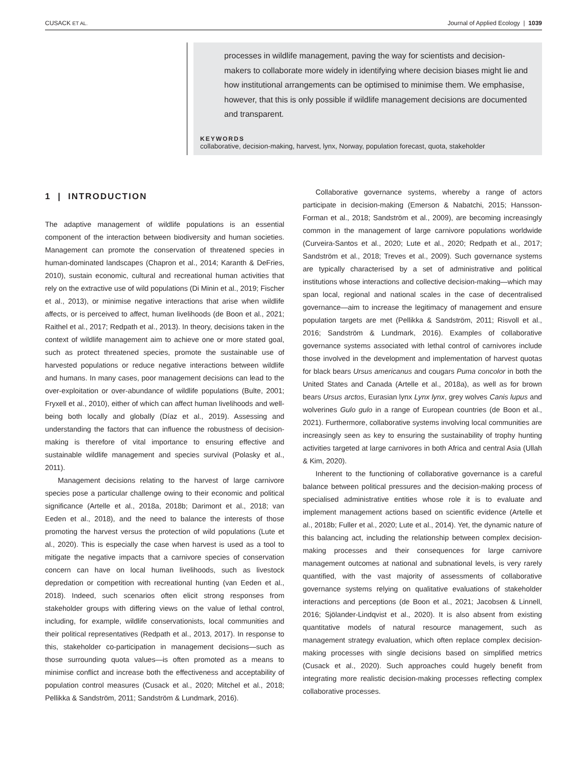CUSACK ET AL. Journal of Applied Ecology | 1039
processes in wildlife management, paving the way for scientists and decision-makers to collaborate more widely in identifying where decision biases might lie and how institutional arrangements can be optimised to minimise them. We emphasise, however, that this is only possible if wildlife management decisions are documented and transparent.
KEYWORDS
collaborative, decision-making, harvest, lynx, Norway, population forecast, quota, stakeholder
1 | INTRODUCTION
The adaptive management of wildlife populations is an essential component of the interaction between biodiversity and human societies. Management can promote the conservation of threatened species in human-dominated landscapes (Chapron et al., 2014; Karanth & DeFries, 2010), sustain economic, cultural and recreational human activities that rely on the extractive use of wild populations (Di Minin et al., 2019; Fischer et al., 2013), or minimise negative interactions that arise when wildlife affects, or is perceived to affect, human livelihoods (de Boon et al., 2021; Raithel et al., 2017; Redpath et al., 2013). In theory, decisions taken in the context of wildlife management aim to achieve one or more stated goal, such as protect threatened species, promote the sustainable use of harvested populations or reduce negative interactions between wildlife and humans. In many cases, poor management decisions can lead to the over-exploitation or over-abundance of wildlife populations (Bulte, 2001; Fryxell et al., 2010), either of which can affect human livelihoods and well-being both locally and globally (Díaz et al., 2019). Assessing and understanding the factors that can influence the robustness of decision-making is therefore of vital importance to ensuring effective and sustainable wildlife management and species survival (Polasky et al., 2011).
Management decisions relating to the harvest of large carnivore species pose a particular challenge owing to their economic and political significance (Artelle et al., 2018a, 2018b; Darimont et al., 2018; van Eeden et al., 2018), and the need to balance the interests of those promoting the harvest versus the protection of wild populations (Lute et al., 2020). This is especially the case when harvest is used as a tool to mitigate the negative impacts that a carnivore species of conservation concern can have on local human livelihoods, such as livestock depredation or competition with recreational hunting (van Eeden et al., 2018). Indeed, such scenarios often elicit strong responses from stakeholder groups with differing views on the value of lethal control, including, for example, wildlife conservationists, local communities and their political representatives (Redpath et al., 2013, 2017). In response to this, stakeholder co-participation in management decisions—such as those surrounding quota values—is often promoted as a means to minimise conflict and increase both the effectiveness and acceptability of population control measures (Cusack et al., 2020; Mitchel et al., 2018; Pellikka & Sandström, 2011; Sandström & Lundmark, 2016).
Collaborative governance systems, whereby a range of actors participate in decision-making (Emerson & Nabatchi, 2015; Hansson-Forman et al., 2018; Sandström et al., 2009), are becoming increasingly common in the management of large carnivore populations worldwide (Curveira-Santos et al., 2020; Lute et al., 2020; Redpath et al., 2017; Sandström et al., 2018; Treves et al., 2009). Such governance systems are typically characterised by a set of administrative and political institutions whose interactions and collective decision-making—which may span local, regional and national scales in the case of decentralised governance—aim to increase the legitimacy of management and ensure population targets are met (Pellikka & Sandström, 2011; Risvoll et al., 2016; Sandström & Lundmark, 2016). Examples of collaborative governance systems associated with lethal control of carnivores include those involved in the development and implementation of harvest quotas for black bears Ursus americanus and cougars Puma concolor in both the United States and Canada (Artelle et al., 2018a), as well as for brown bears Ursus arctos, Eurasian lynx Lynx lynx, grey wolves Canis lupus and wolverines Gulo gulo in a range of European countries (de Boon et al., 2021). Furthermore, collaborative systems involving local communities are increasingly seen as key to ensuring the sustainability of trophy hunting activities targeted at large carnivores in both Africa and central Asia (Ullah & Kim, 2020).
Inherent to the functioning of collaborative governance is a careful balance between political pressures and the decision-making process of specialised administrative entities whose role it is to evaluate and implement management actions based on scientific evidence (Artelle et al., 2018b; Fuller et al., 2020; Lute et al., 2014). Yet, the dynamic nature of this balancing act, including the relationship between complex decision-making processes and their consequences for large carnivore management outcomes at national and subnational levels, is very rarely quantified, with the vast majority of assessments of collaborative governance systems relying on qualitative evaluations of stakeholder interactions and perceptions (de Boon et al., 2021; Jacobsen & Linnell, 2016; Sjölander-Lindqvist et al., 2020). It is also absent from existing quantitative models of natural resource management, such as management strategy evaluation, which often replace complex decision-making processes with single decisions based on simplified metrics (Cusack et al., 2020). Such approaches could hugely benefit from integrating more realistic decision-making processes reflecting complex collaborative processes.